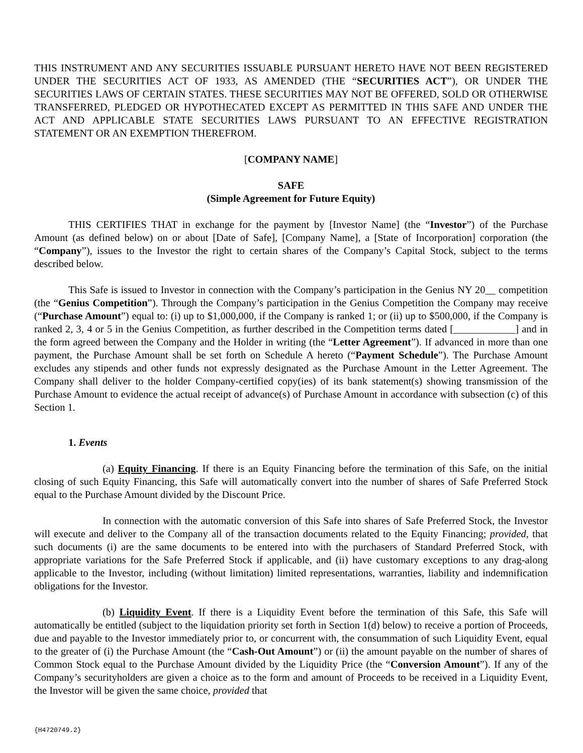THIS INSTRUMENT AND ANY SECURITIES ISSUABLE PURSUANT HERETO HAVE NOT BEEN REGISTERED UNDER THE SECURITIES ACT OF 1933, AS AMENDED (THE “SECURITIES ACT”), OR UNDER THE SECURITIES LAWS OF CERTAIN STATES. THESE SECURITIES MAY NOT BE OFFERED, SOLD OR OTHERWISE TRANSFERRED, PLEDGED OR HYPOTHECATED EXCEPT AS PERMITTED IN THIS SAFE AND UNDER THE ACT AND APPLICABLE STATE SECURITIES LAWS PURSUANT TO AN EFFECTIVE REGISTRATION STATEMENT OR AN EXEMPTION THEREFROM.
[COMPANY NAME]
SAFE
(Simple Agreement for Future Equity)
THIS CERTIFIES THAT in exchange for the payment by [Investor Name] (the “Investor”) of the Purchase Amount (as defined below) on or about [Date of Safe], [Company Name], a [State of Incorporation] corporation (the “Company”), issues to the Investor the right to certain shares of the Company’s Capital Stock, subject to the terms described below.
This Safe is issued to Investor in connection with the Company’s participation in the Genius NY 20__ competition (the “Genius Competition”). Through the Company’s participation in the Genius Competition the Company may receive (“Purchase Amount”) equal to: (i) up to $1,000,000, if the Company is ranked 1; or (ii) up to $500,000, if the Company is ranked 2, 3, 4 or 5 in the Genius Competition, as further described in the Competition terms dated [____________] and in the form agreed between the Company and the Holder in writing (the “Letter Agreement”). If advanced in more than one payment, the Purchase Amount shall be set forth on Schedule A hereto (“Payment Schedule”). The Purchase Amount excludes any stipends and other funds not expressly designated as the Purchase Amount in the Letter Agreement. The Company shall deliver to the holder Company-certified copy(ies) of its bank statement(s) showing transmission of the Purchase Amount to evidence the actual receipt of advance(s) of Purchase Amount in accordance with subsection (c) of this Section 1.
1. Events
(a) Equity Financing. If there is an Equity Financing before the termination of this Safe, on the initial closing of such Equity Financing, this Safe will automatically convert into the number of shares of Safe Preferred Stock equal to the Purchase Amount divided by the Discount Price.
In connection with the automatic conversion of this Safe into shares of Safe Preferred Stock, the Investor will execute and deliver to the Company all of the transaction documents related to the Equity Financing; provided, that such documents (i) are the same documents to be entered into with the purchasers of Standard Preferred Stock, with appropriate variations for the Safe Preferred Stock if applicable, and (ii) have customary exceptions to any drag-along applicable to the Investor, including (without limitation) limited representations, warranties, liability and indemnification obligations for the Investor.
(b) Liquidity Event. If there is a Liquidity Event before the termination of this Safe, this Safe will automatically be entitled (subject to the liquidation priority set forth in Section 1(d) below) to receive a portion of Proceeds, due and payable to the Investor immediately prior to, or concurrent with, the consummation of such Liquidity Event, equal to the greater of (i) the Purchase Amount (the “Cash-Out Amount”) or (ii) the amount payable on the number of shares of Common Stock equal to the Purchase Amount divided by the Liquidity Price (the “Conversion Amount”). If any of the Company’s securityholders are given a choice as to the form and amount of Proceeds to be received in a Liquidity Event, the Investor will be given the same choice, provided that
{H4720749.2}